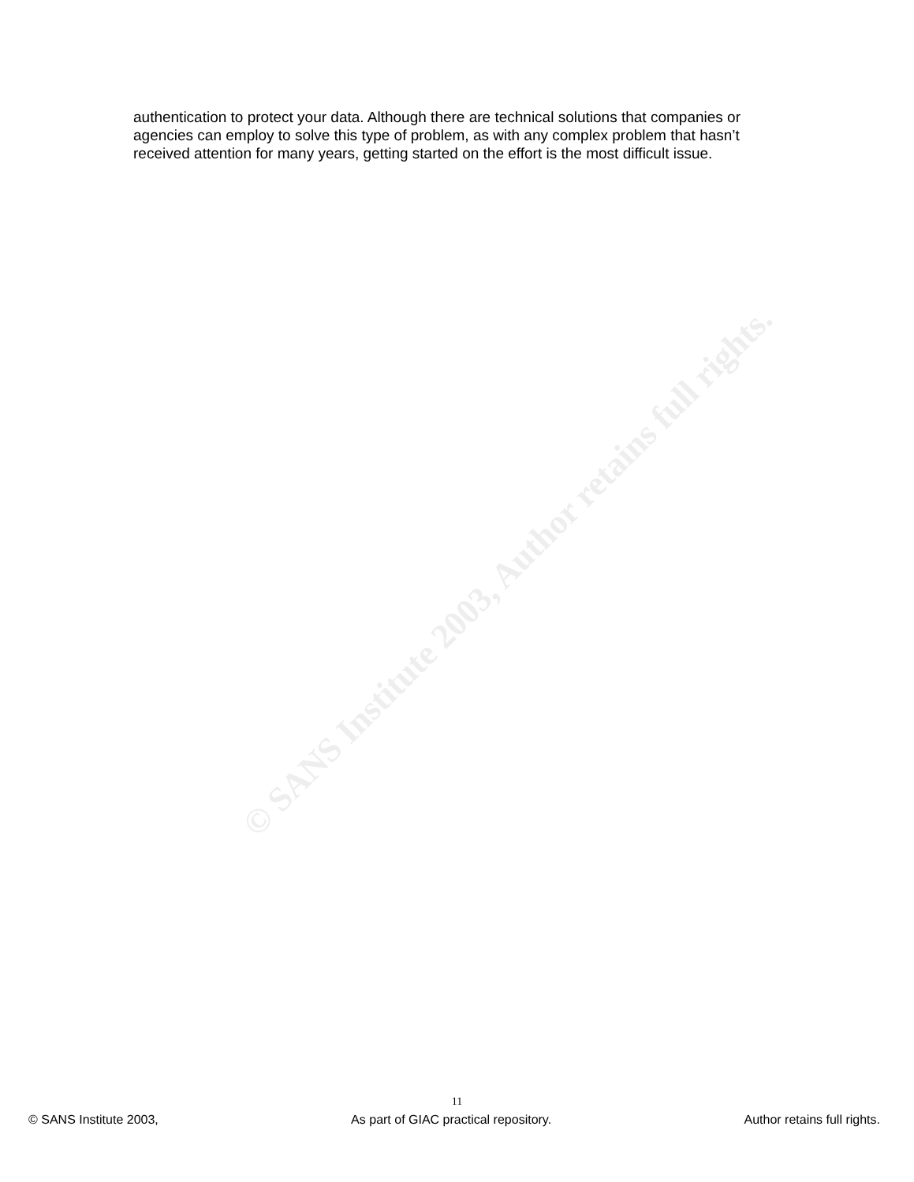authentication to protect your data. Although there are technical solutions that companies or agencies can employ to solve this type of problem, as with any complex problem that hasn’t received attention for many years, getting started on the effort is the most difficult issue.
© SANS Institute 2003, Author retains full rights.
11
© SANS Institute 2003, As part of GIAC practical repository. Author retains full rights.